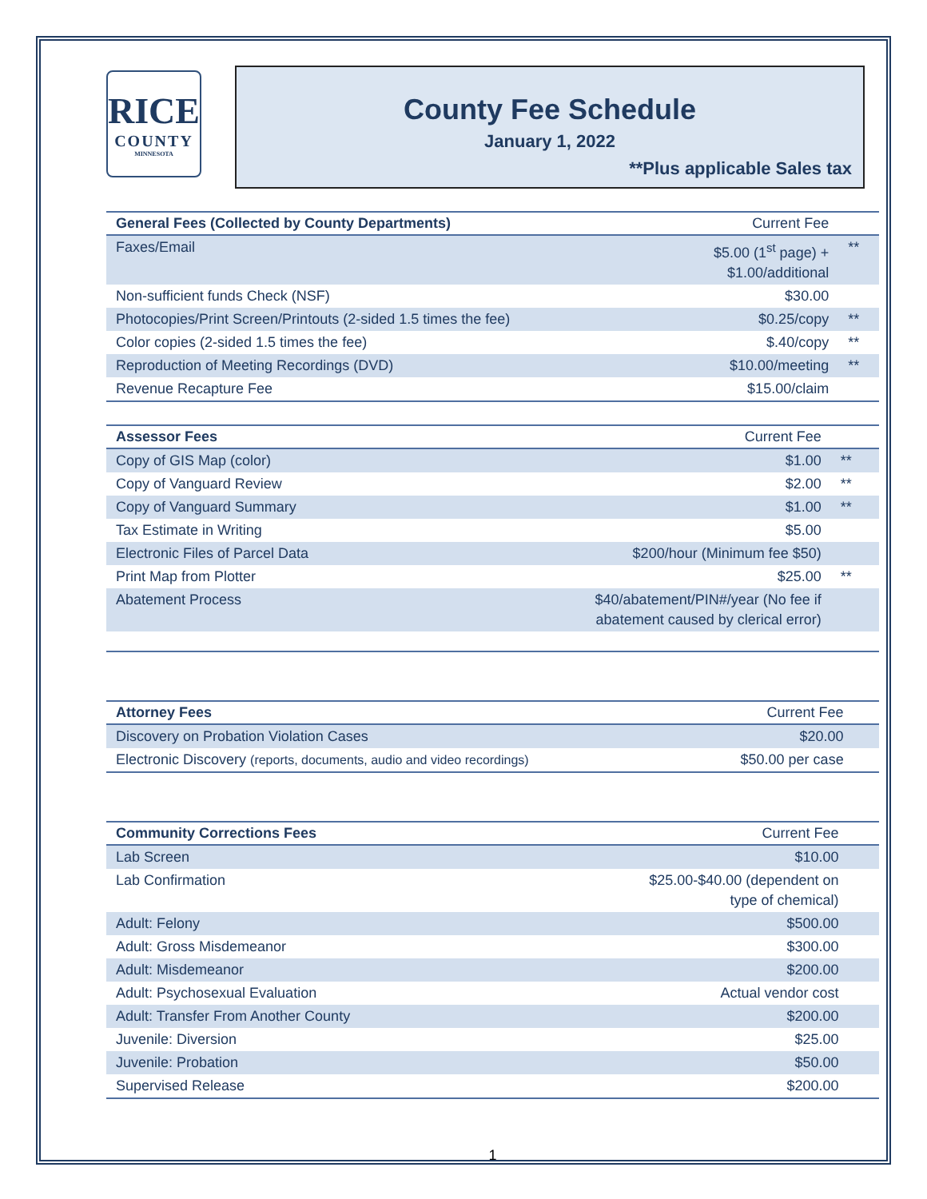RICE
COUNTY
MINNESOTA
County Fee Schedule
January 1, 2022
**Plus applicable Sales tax
| General Fees (Collected by County Departments) | Current Fee | |
| --- | --- | --- |
| Faxes/Email | $5.00 (1<sup>st</sup> page) + $1.00/additional | ** |
| Non-sufficient funds Check (NSF) | $30.00 | |
| Photocopies/Print Screen/Printouts (2-sided 1.5 times the fee) | $0.25/copy | ** |
| Color copies (2-sided 1.5 times the fee) | $.40/copy | ** |
| Reproduction of Meeting Recordings (DVD) | $10.00/meeting | ** |
| Revenue Recapture Fee | $15.00/claim | |
| Assessor Fees | Current Fee | |
| --- | --- | --- |
| Copy of GIS Map (color) | $1.00 | ** |
| Copy of Vanguard Review | $2.00 | ** |
| Copy of Vanguard Summary | $1.00 | ** |
| Tax Estimate in Writing | $5.00 | |
| Electronic Files of Parcel Data | $200/hour (Minimum fee $50) | |
| Print Map from Plotter | $25.00 | ** |
| Abatement Process | $40/abatement/PIN#/year (No fee if abatement caused by clerical error) | |
| Attorney Fees | Current Fee | |
| --- | --- | --- |
| Discovery on Probation Violation Cases | $20.00 | |
| Electronic Discovery (reports, documents, audio and video recordings) | $50.00 per case | |
| Community Corrections Fees | Current Fee | |
| --- | --- | --- |
| Lab Screen | $10.00 | |
| Lab Confirmation | $25.00-$40.00 (dependent on type of chemical) | |
| Adult: Felony | $500.00 | |
| Adult: Gross Misdemeanor | $300.00 | |
| Adult: Misdemeanor | $200.00 | |
| Adult: Psychosexual Evaluation | Actual vendor cost | |
| Adult: Transfer From Another County | $200.00 | |
| Juvenile: Diversion | $25.00 | |
| Juvenile: Probation | $50.00 | |
| Supervised Release | $200.00 | |
1